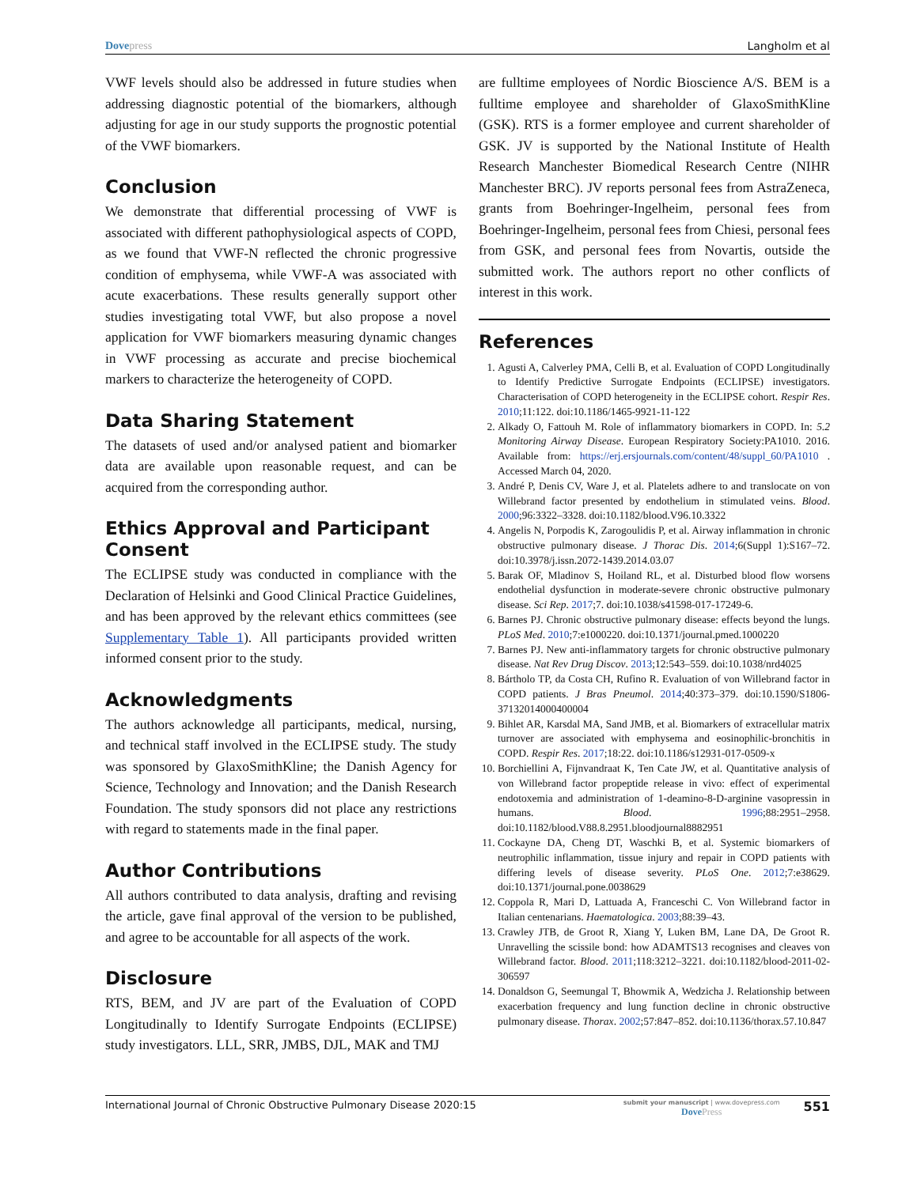Dovepress Langholm et al
VWF levels should also be addressed in future studies when addressing diagnostic potential of the biomarkers, although adjusting for age in our study supports the prognostic potential of the VWF biomarkers.
Conclusion
We demonstrate that differential processing of VWF is associated with different pathophysiological aspects of COPD, as we found that VWF-N reflected the chronic progressive condition of emphysema, while VWF-A was associated with acute exacerbations. These results generally support other studies investigating total VWF, but also propose a novel application for VWF biomarkers measuring dynamic changes in VWF processing as accurate and precise biochemical markers to characterize the heterogeneity of COPD.
Data Sharing Statement
The datasets of used and/or analysed patient and biomarker data are available upon reasonable request, and can be acquired from the corresponding author.
Ethics Approval and Participant Consent
The ECLIPSE study was conducted in compliance with the Declaration of Helsinki and Good Clinical Practice Guidelines, and has been approved by the relevant ethics committees (see Supplementary Table 1). All participants provided written informed consent prior to the study.
Acknowledgments
The authors acknowledge all participants, medical, nursing, and technical staff involved in the ECLIPSE study. The study was sponsored by GlaxoSmithKline; the Danish Agency for Science, Technology and Innovation; and the Danish Research Foundation. The study sponsors did not place any restrictions with regard to statements made in the final paper.
Author Contributions
All authors contributed to data analysis, drafting and revising the article, gave final approval of the version to be published, and agree to be accountable for all aspects of the work.
Disclosure
RTS, BEM, and JV are part of the Evaluation of COPD Longitudinally to Identify Surrogate Endpoints (ECLIPSE) study investigators. LLL, SRR, JMBS, DJL, MAK and TMJ
are fulltime employees of Nordic Bioscience A/S. BEM is a fulltime employee and shareholder of GlaxoSmithKline (GSK). RTS is a former employee and current shareholder of GSK. JV is supported by the National Institute of Health Research Manchester Biomedical Research Centre (NIHR Manchester BRC). JV reports personal fees from AstraZeneca, grants from Boehringer-Ingelheim, personal fees from Boehringer-Ingelheim, personal fees from Chiesi, personal fees from GSK, and personal fees from Novartis, outside the submitted work. The authors report no other conflicts of interest in this work.
References
1. Agusti A, Calverley PMA, Celli B, et al. Evaluation of COPD Longitudinally to Identify Predictive Surrogate Endpoints (ECLIPSE) investigators. Characterisation of COPD heterogeneity in the ECLIPSE cohort. Respir Res. 2010;11:122. doi:10.1186/1465-9921-11-122
2. Alkady O, Fattouh M. Role of inflammatory biomarkers in COPD. In: 5.2 Monitoring Airway Disease. European Respiratory Society:PA1010. 2016. Available from: https://erj.ersjournals.com/content/48/suppl_60/PA1010 . Accessed March 04, 2020.
3. André P, Denis CV, Ware J, et al. Platelets adhere to and translocate on von Willebrand factor presented by endothelium in stimulated veins. Blood. 2000;96:3322–3328. doi:10.1182/blood.V96.10.3322
4. Angelis N, Porpodis K, Zarogoulidis P, et al. Airway inflammation in chronic obstructive pulmonary disease. J Thorac Dis. 2014;6(Suppl 1):S167–72. doi:10.3978/j.issn.2072-1439.2014.03.07
5. Barak OF, Mladinov S, Hoiland RL, et al. Disturbed blood flow worsens endothelial dysfunction in moderate-severe chronic obstructive pulmonary disease. Sci Rep. 2017;7. doi:10.1038/s41598-017-17249-6.
6. Barnes PJ. Chronic obstructive pulmonary disease: effects beyond the lungs. PLoS Med. 2010;7:e1000220. doi:10.1371/journal.pmed.1000220
7. Barnes PJ. New anti-inflammatory targets for chronic obstructive pulmonary disease. Nat Rev Drug Discov. 2013;12:543–559. doi:10.1038/nrd4025
8. Bártholo TP, da Costa CH, Rufino R. Evaluation of von Willebrand factor in COPD patients. J Bras Pneumol. 2014;40:373–379. doi:10.1590/S1806-37132014000400004
9. Bihlet AR, Karsdal MA, Sand JMB, et al. Biomarkers of extracellular matrix turnover are associated with emphysema and eosinophilic-bronchitis in COPD. Respir Res. 2017;18:22. doi:10.1186/s12931-017-0509-x
10. Borchiellini A, Fijnvandraat K, Ten Cate JW, et al. Quantitative analysis of von Willebrand factor propeptide release in vivo: effect of experimental endotoxemia and administration of 1-deamino-8-D-arginine vasopressin in humans. Blood. 1996;88:2951–2958. doi:10.1182/blood.V88.8.2951.bloodjournal8882951
11. Cockayne DA, Cheng DT, Waschki B, et al. Systemic biomarkers of neutrophilic inflammation, tissue injury and repair in COPD patients with differing levels of disease severity. PLoS One. 2012;7:e38629. doi:10.1371/journal.pone.0038629
12. Coppola R, Mari D, Lattuada A, Franceschi C. Von Willebrand factor in Italian centenarians. Haematologica. 2003;88:39–43.
13. Crawley JTB, de Groot R, Xiang Y, Luken BM, Lane DA, De Groot R. Unravelling the scissile bond: how ADAMTS13 recognises and cleaves von Willebrand factor. Blood. 2011;118:3212–3221. doi:10.1182/blood-2011-02-306597
14. Donaldson G, Seemungal T, Bhowmik A, Wedzicha J. Relationship between exacerbation frequency and lung function decline in chronic obstructive pulmonary disease. Thorax. 2002;57:847–852. doi:10.1136/thorax.57.10.847
International Journal of Chronic Obstructive Pulmonary Disease 2020:15
submit your manuscript | www.dovepress.com
DovePress
551